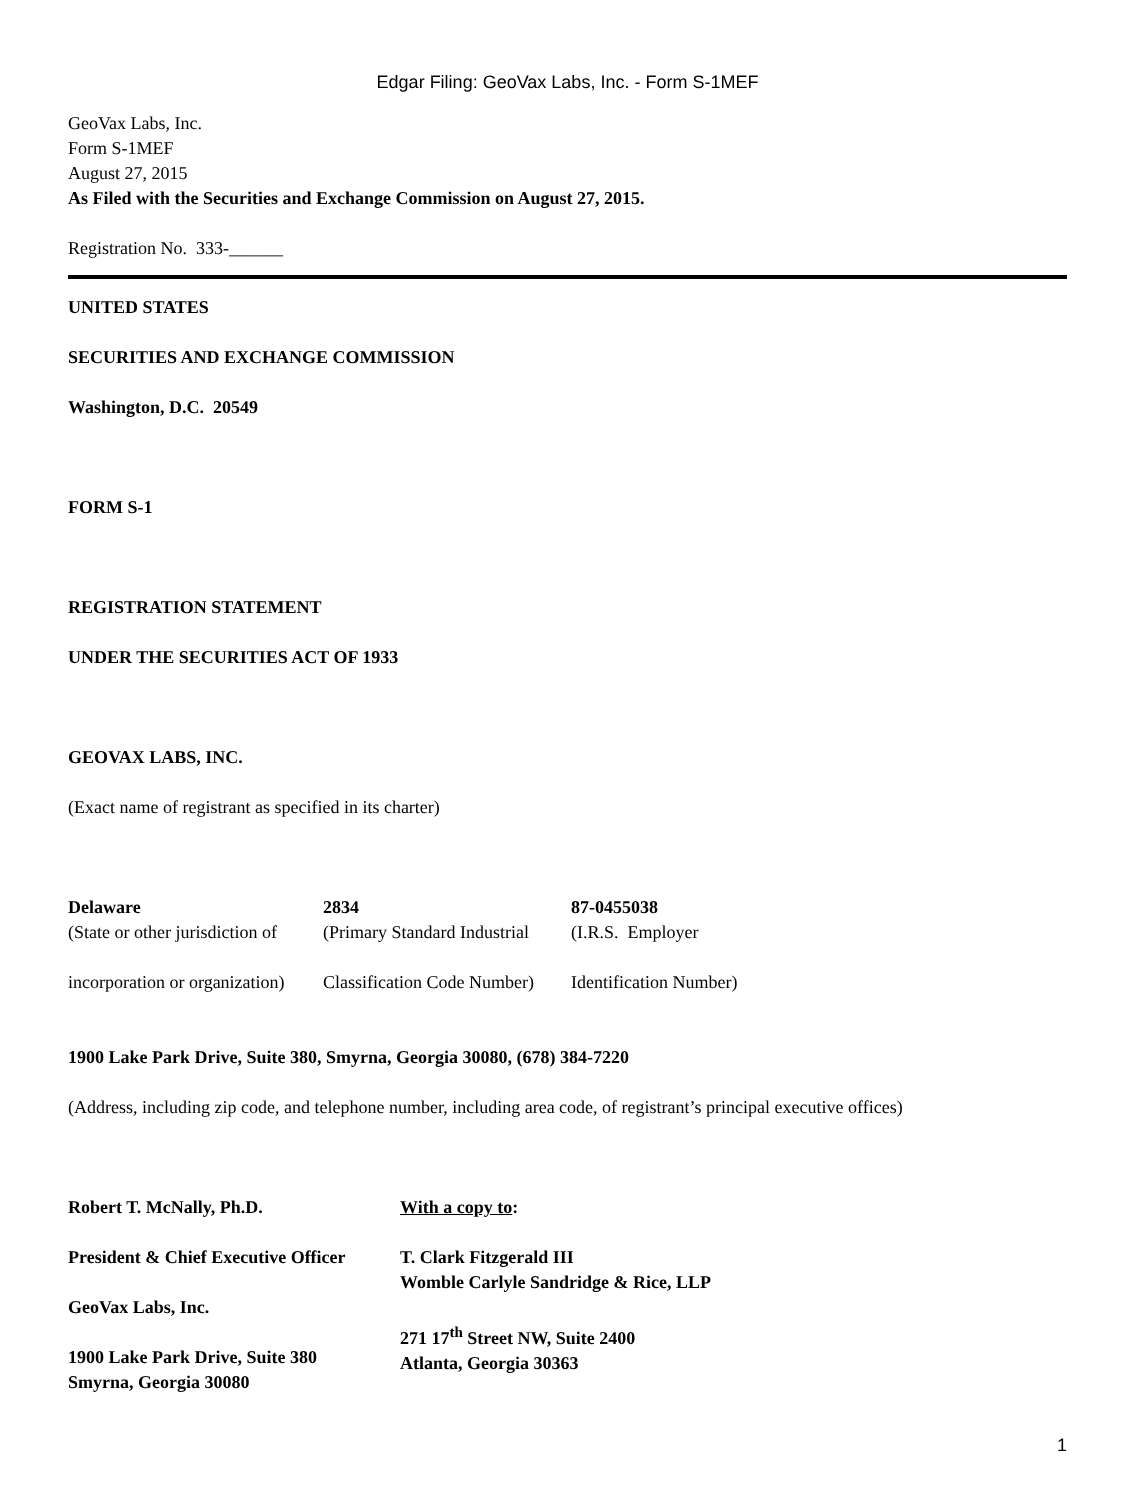Edgar Filing: GeoVax Labs, Inc. - Form S-1MEF
GeoVax Labs, Inc.
Form S-1MEF
August 27, 2015
As Filed with the Securities and Exchange Commission on August 27, 2015.
Registration No. 333-______
UNITED STATES
SECURITIES AND EXCHANGE COMMISSION
Washington, D.C. 20549
FORM S-1
REGISTRATION STATEMENT
UNDER THE SECURITIES ACT OF 1933
GEOVAX LABS, INC.
(Exact name of registrant as specified in its charter)
| Delaware | 2834 | 87-0455038 |
| (State or other jurisdiction of | (Primary Standard Industrial | (I.R.S. Employer |
| incorporation or organization) | Classification Code Number) | Identification Number) |
1900 Lake Park Drive, Suite 380, Smyrna, Georgia 30080, (678) 384-7220
(Address, including zip code, and telephone number, including area code, of registrant’s principal executive offices)
| Robert T. McNally, Ph.D. President & Chief Executive Officer GeoVax Labs, Inc. 1900 Lake Park Drive, Suite 380 Smyrna, Georgia 30080 | With a copy to : T. Clark Fitzgerald III Womble Carlyle Sandridge & Rice, LLP 271 17<sup>th</sup> Street NW, Suite 2400 Atlanta, Georgia 30363 |
1